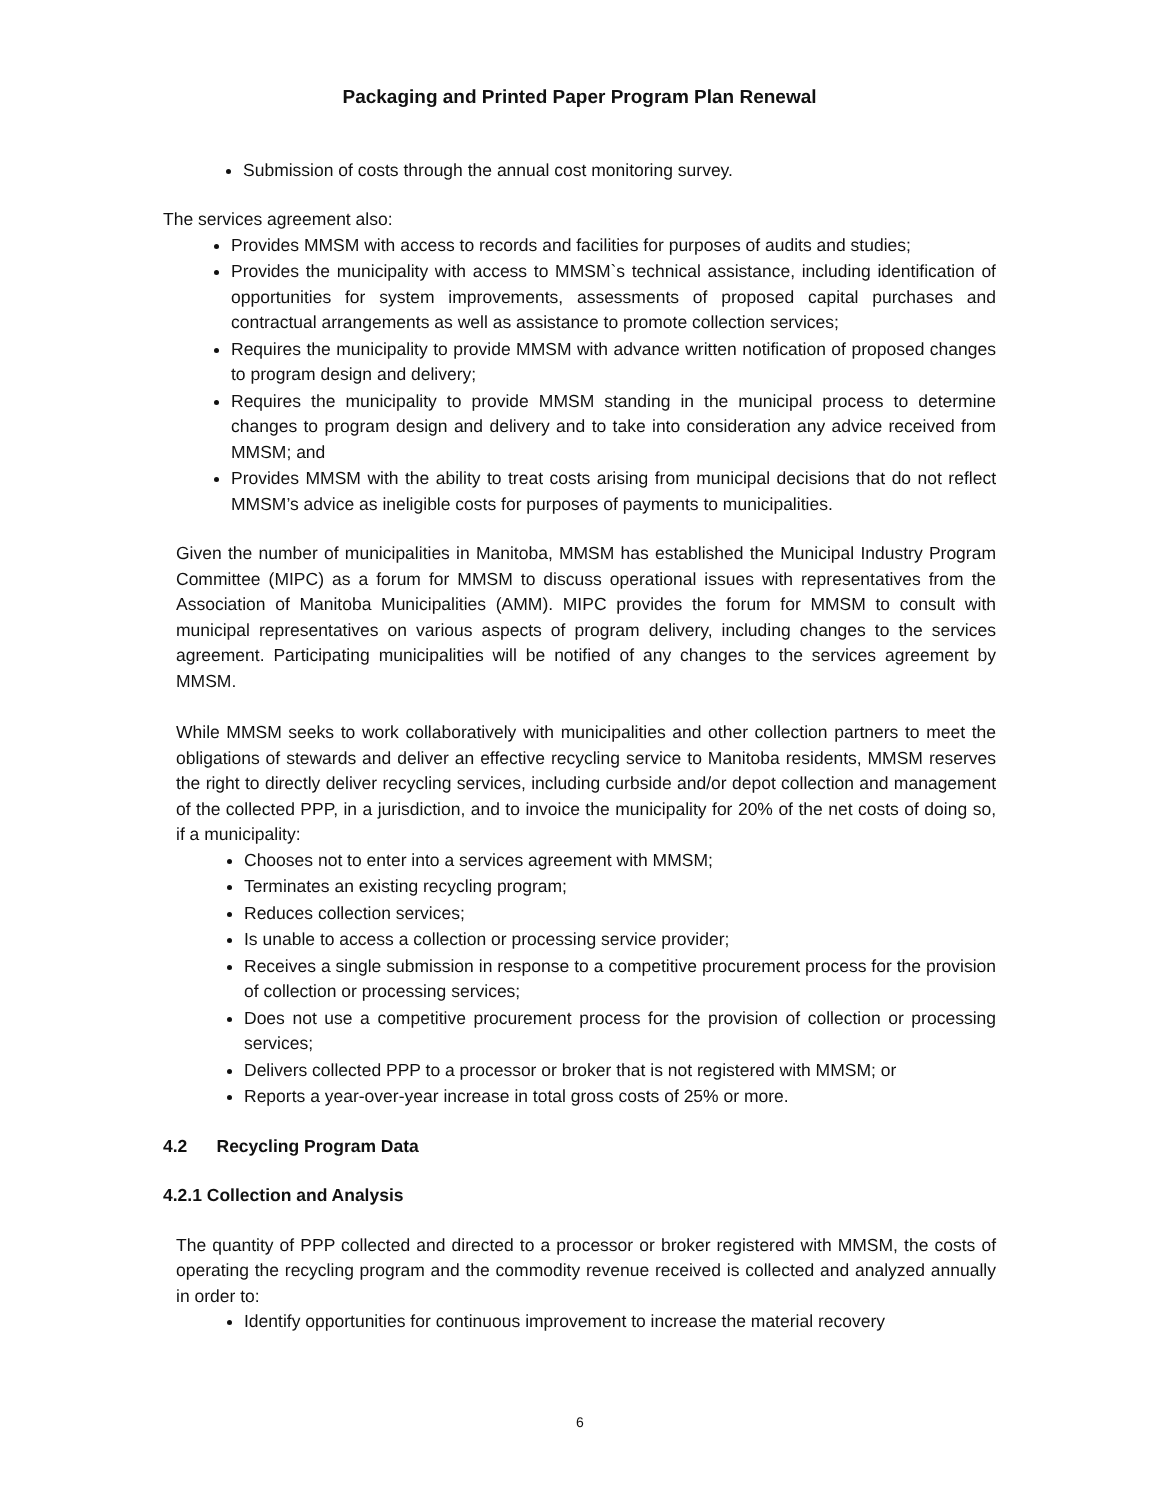Packaging and Printed Paper Program Plan Renewal
Submission of costs through the annual cost monitoring survey.
The services agreement also:
Provides MMSM with access to records and facilities for purposes of audits and studies;
Provides the municipality with access to MMSM`s technical assistance, including identification of opportunities for system improvements, assessments of proposed capital purchases and contractual arrangements as well as assistance to promote collection services;
Requires the municipality to provide MMSM with advance written notification of proposed changes to program design and delivery;
Requires the municipality to provide MMSM standing in the municipal process to determine changes to program design and delivery and to take into consideration any advice received from MMSM; and
Provides MMSM with the ability to treat costs arising from municipal decisions that do not reflect MMSM’s advice as ineligible costs for purposes of payments to municipalities.
Given the number of municipalities in Manitoba, MMSM has established the Municipal Industry Program Committee (MIPC) as a forum for MMSM to discuss operational issues with representatives from the Association of Manitoba Municipalities (AMM). MIPC provides the forum for MMSM to consult with municipal representatives on various aspects of program delivery, including changes to the services agreement. Participating municipalities will be notified of any changes to the services agreement by MMSM.
While MMSM seeks to work collaboratively with municipalities and other collection partners to meet the obligations of stewards and deliver an effective recycling service to Manitoba residents, MMSM reserves the right to directly deliver recycling services, including curbside and/or depot collection and management of the collected PPP, in a jurisdiction, and to invoice the municipality for 20% of the net costs of doing so, if a municipality:
Chooses not to enter into a services agreement with MMSM;
Terminates an existing recycling program;
Reduces collection services;
Is unable to access a collection or processing service provider;
Receives a single submission in response to a competitive procurement process for the provision of collection or processing services;
Does not use a competitive procurement process for the provision of collection or processing services;
Delivers collected PPP to a processor or broker that is not registered with MMSM; or
Reports a year-over-year increase in total gross costs of 25% or more.
4.2 Recycling Program Data
4.2.1 Collection and Analysis
The quantity of PPP collected and directed to a processor or broker registered with MMSM, the costs of operating the recycling program and the commodity revenue received is collected and analyzed annually in order to:
Identify opportunities for continuous improvement to increase the material recovery
6